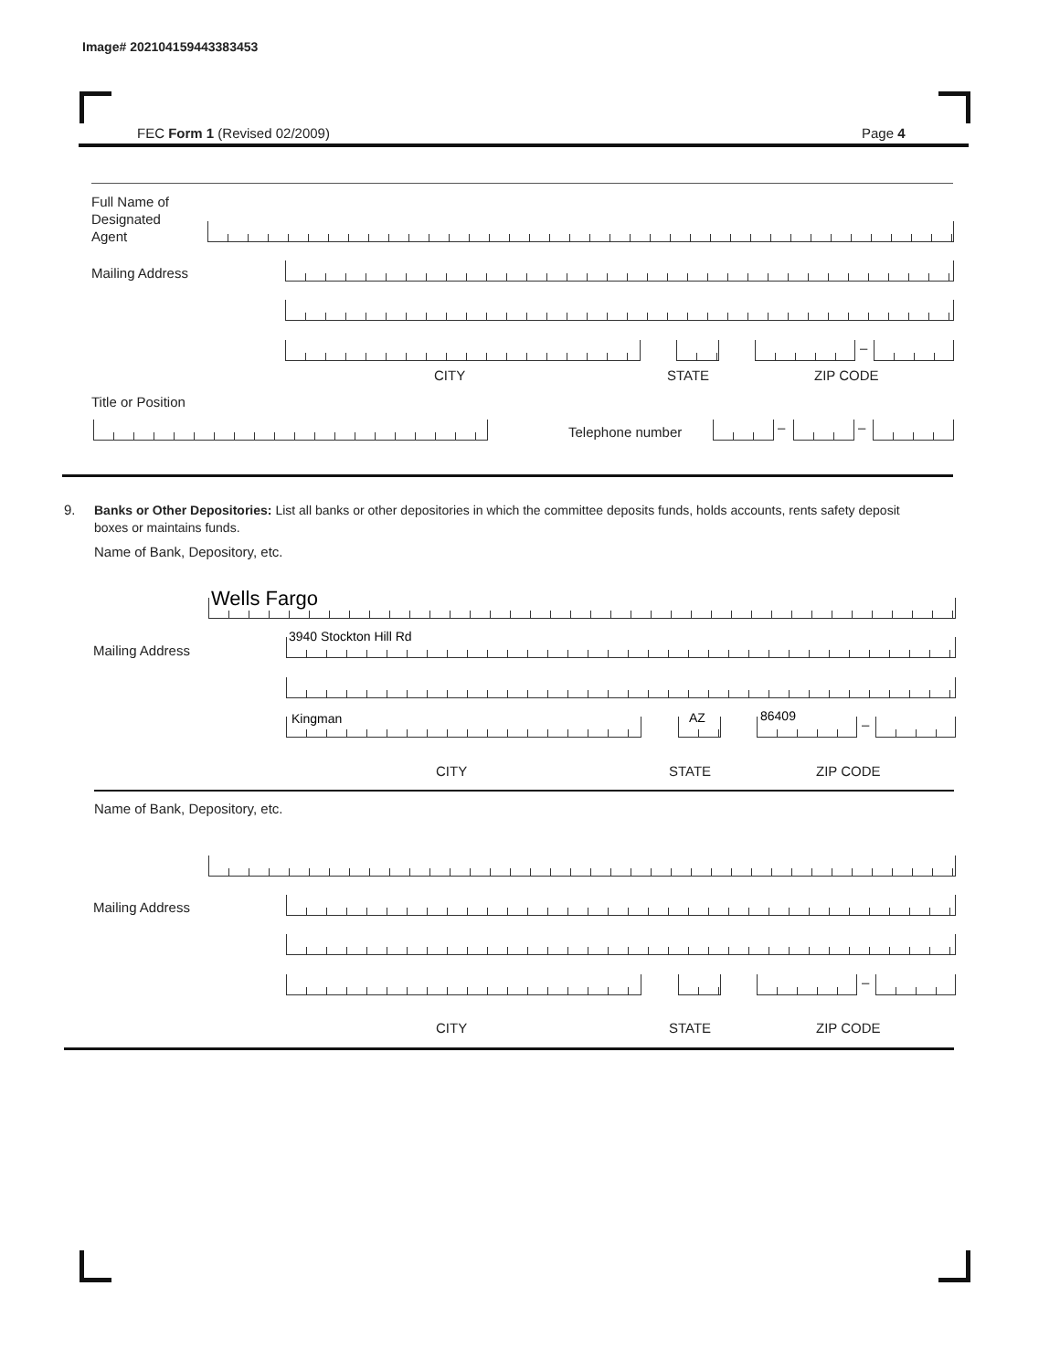Image# 202104159443383453
FEC Form 1 (Revised 02/2009) Page 4
Full Name of
Designated
Agent
Mailing Address
–
CITY STATE ZIP CODE
Title or Position
Telephone number – –
9.
Banks or Other Depositories: List all banks or other depositories in which the committee deposits funds, holds accounts, rents safety deposit boxes or maintains funds.
Name of Bank, Depository, etc.
Wells Fargo
Mailing Address
3940 Stockton Hill Rd
Kingman AZ 86409
–
CITY STATE ZIP CODE
Name of Bank, Depository, etc.
Mailing Address
–
CITY STATE ZIP CODE